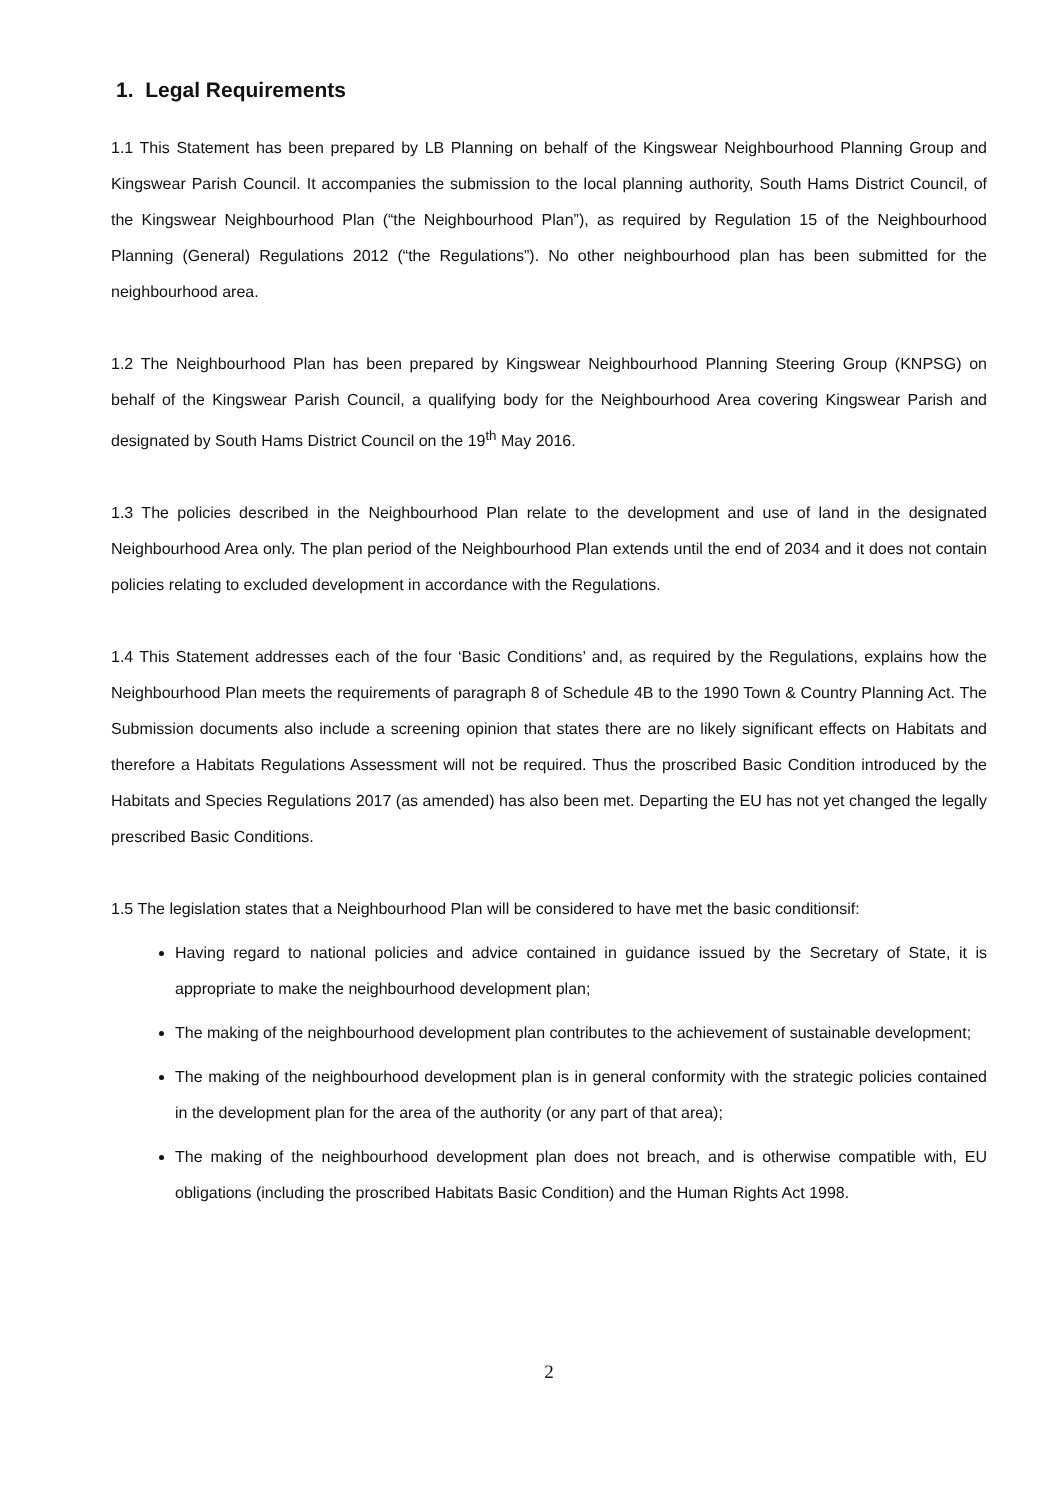1. Legal Requirements
1.1 This Statement has been prepared by LB Planning on behalf of the Kingswear Neighbourhood Planning Group and Kingswear Parish Council. It accompanies the submission to the local planning authority, South Hams District Council, of the Kingswear Neighbourhood Plan (“the Neighbourhood Plan”), as required by Regulation 15 of the Neighbourhood Planning (General) Regulations 2012 (“the Regulations”). No other neighbourhood plan has been submitted for the neighbourhood area.
1.2 The Neighbourhood Plan has been prepared by Kingswear Neighbourhood Planning Steering Group (KNPSG) on behalf of the Kingswear Parish Council, a qualifying body for the Neighbourhood Area covering Kingswear Parish and designated by South Hams District Council on the 19<sup>th</sup> May 2016.
1.3 The policies described in the Neighbourhood Plan relate to the development and use of land in the designated Neighbourhood Area only. The plan period of the Neighbourhood Plan extends until the end of 2034 and it does not contain policies relating to excluded development in accordance with the Regulations.
1.4 This Statement addresses each of the four ‘Basic Conditions’ and, as required by the Regulations, explains how the Neighbourhood Plan meets the requirements of paragraph 8 of Schedule 4B to the 1990 Town & Country Planning Act. The Submission documents also include a screening opinion that states there are no likely significant effects on Habitats and therefore a Habitats Regulations Assessment will not be required. Thus the proscribed Basic Condition introduced by the Habitats and Species Regulations 2017 (as amended) has also been met. Departing the EU has not yet changed the legally prescribed Basic Conditions.
1.5 The legislation states that a Neighbourhood Plan will be considered to have met the basic conditionsif:
Having regard to national policies and advice contained in guidance issued by the Secretary of State, it is appropriate to make the neighbourhood development plan;
The making of the neighbourhood development plan contributes to the achievement of sustainable development;
The making of the neighbourhood development plan is in general conformity with the strategic policies contained in the development plan for the area of the authority (or any part of that area);
The making of the neighbourhood development plan does not breach, and is otherwise compatible with, EU obligations (including the proscribed Habitats Basic Condition) and the Human Rights Act 1998.
2